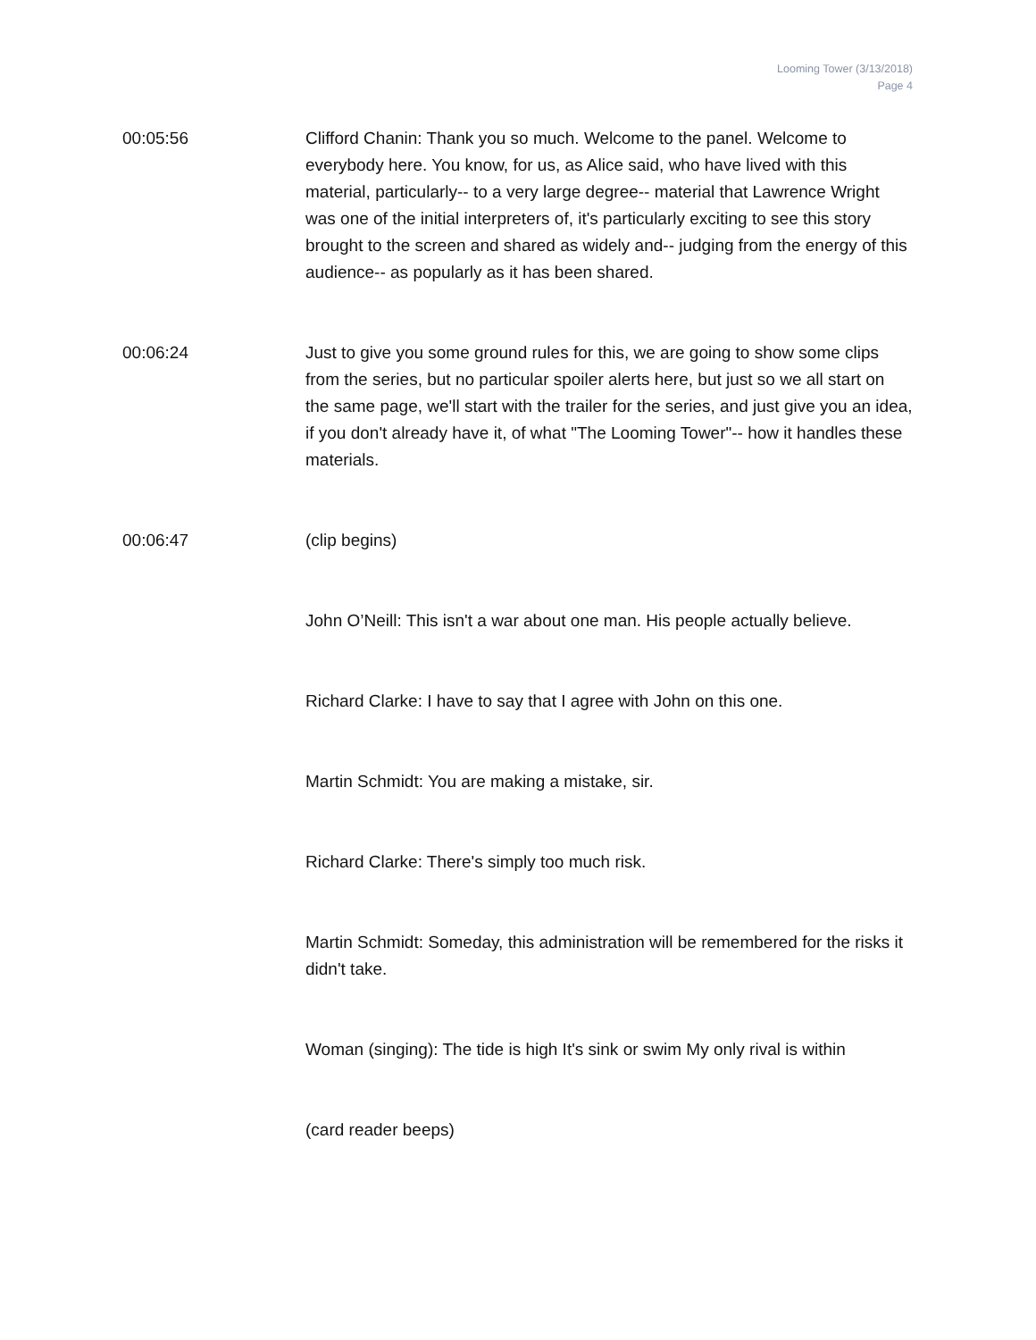Looming Tower (3/13/2018)
Page 4
00:05:56 Clifford Chanin: Thank you so much. Welcome to the panel. Welcome to everybody here. You know, for us, as Alice said, who have lived with this material, particularly-- to a very large degree-- material that Lawrence Wright was one of the initial interpreters of, it's particularly exciting to see this story brought to the screen and shared as widely and-- judging from the energy of this audience-- as popularly as it has been shared.
00:06:24 Just to give you some ground rules for this, we are going to show some clips from the series, but no particular spoiler alerts here, but just so we all start on the same page, we'll start with the trailer for the series, and just give you an idea, if you don't already have it, of what "The Looming Tower"-- how it handles these materials.
00:06:47 (clip begins)
John O’Neill: This isn't a war about one man. His people actually believe.
Richard Clarke: I have to say that I agree with John on this one.
Martin Schmidt: You are making a mistake, sir.
Richard Clarke: There's simply too much risk.
Martin Schmidt: Someday, this administration will be remembered for the risks it didn't take.
Woman (singing): The tide is high It's sink or swim My only rival is within
(card reader beeps)